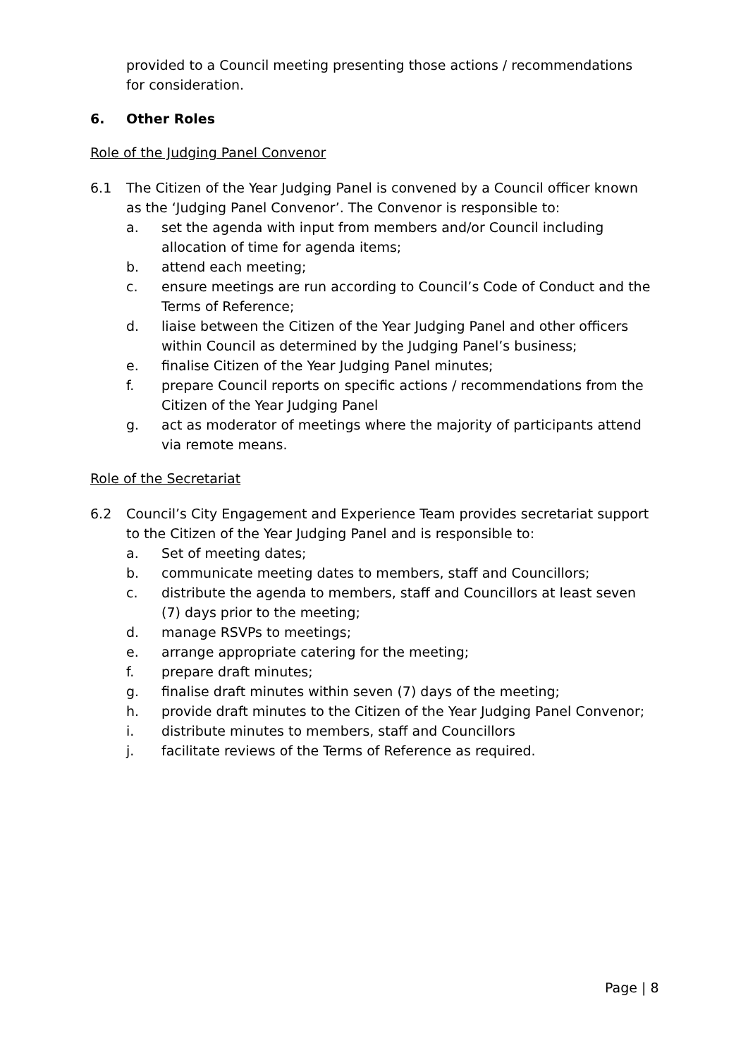provided to a Council meeting presenting those actions / recommendations for consideration.
6. Other Roles
Role of the Judging Panel Convenor
6.1 The Citizen of the Year Judging Panel is convened by a Council officer known as the ‘Judging Panel Convenor’. The Convenor is responsible to:
a. set the agenda with input from members and/or Council including allocation of time for agenda items;
b. attend each meeting;
c. ensure meetings are run according to Council’s Code of Conduct and the Terms of Reference;
d. liaise between the Citizen of the Year Judging Panel and other officers within Council as determined by the Judging Panel’s business;
e. finalise Citizen of the Year Judging Panel minutes;
f. prepare Council reports on specific actions / recommendations from the Citizen of the Year Judging Panel
g. act as moderator of meetings where the majority of participants attend via remote means.
Role of the Secretariat
6.2 Council’s City Engagement and Experience Team provides secretariat support to the Citizen of the Year Judging Panel and is responsible to:
a. Set of meeting dates;
b. communicate meeting dates to members, staff and Councillors;
c. distribute the agenda to members, staff and Councillors at least seven (7) days prior to the meeting;
d. manage RSVPs to meetings;
e. arrange appropriate catering for the meeting;
f. prepare draft minutes;
g. finalise draft minutes within seven (7) days of the meeting;
h. provide draft minutes to the Citizen of the Year Judging Panel Convenor;
i. distribute minutes to members, staff and Councillors
j. facilitate reviews of the Terms of Reference as required.
Page | 8